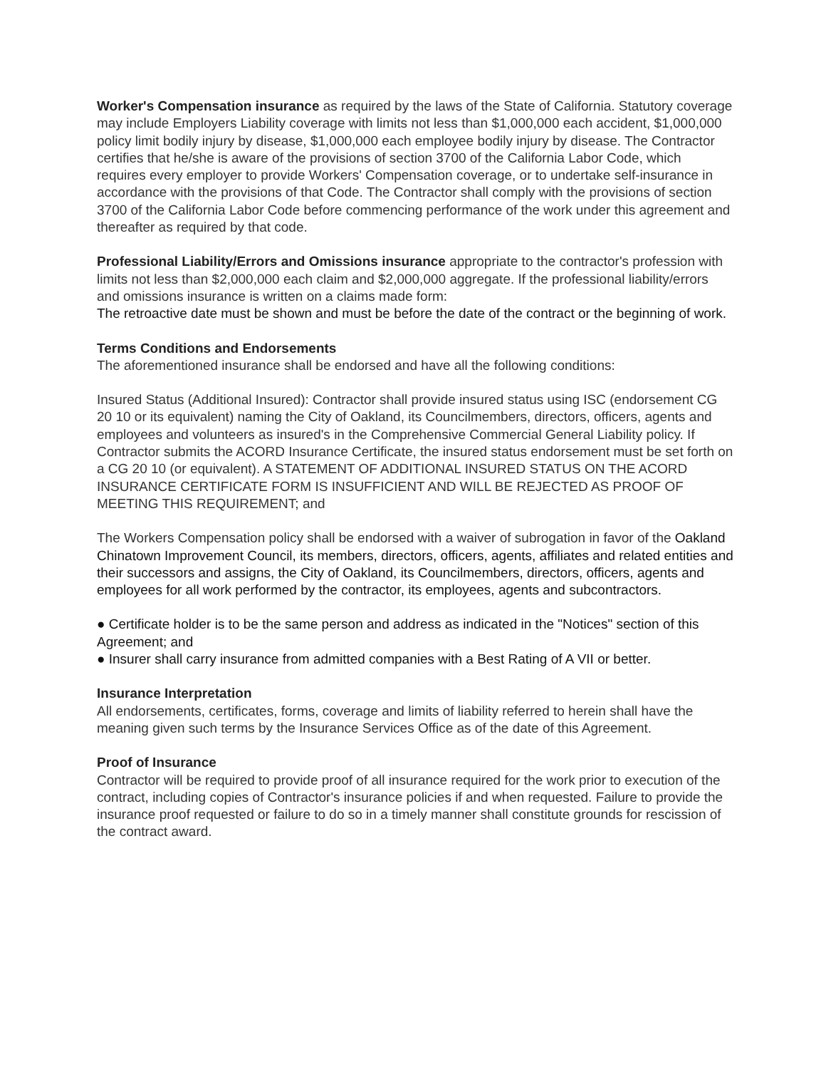Worker's Compensation insurance as required by the laws of the State of California. Statutory coverage may include Employers Liability coverage with limits not less than $1,000,000 each accident, $1,000,000 policy limit bodily injury by disease, $1,000,000 each employee bodily injury by disease. The Contractor certifies that he/she is aware of the provisions of section 3700 of the California Labor Code, which requires every employer to provide Workers' Compensation coverage, or to undertake self-insurance in accordance with the provisions of that Code. The Contractor shall comply with the provisions of section 3700 of the California Labor Code before commencing performance of the work under this agreement and thereafter as required by that code.
Professional Liability/Errors and Omissions insurance appropriate to the contractor's profession with limits not less than $2,000,000 each claim and $2,000,000 aggregate. If the professional liability/errors and omissions insurance is written on a claims made form:
The retroactive date must be shown and must be before the date of the contract or the beginning of work.
Terms Conditions and Endorsements
The aforementioned insurance shall be endorsed and have all the following conditions:
Insured Status (Additional Insured): Contractor shall provide insured status using ISC (endorsement CG 20 10 or its equivalent) naming the City of Oakland, its Councilmembers, directors, officers, agents and employees and volunteers as insured's in the Comprehensive Commercial General Liability policy. If Contractor submits the ACORD Insurance Certificate, the insured status endorsement must be set forth on a CG 20 10 (or equivalent). A STATEMENT OF ADDITIONAL INSURED STATUS ON THE ACORD INSURANCE CERTIFICATE FORM IS INSUFFICIENT AND WILL BE REJECTED AS PROOF OF MEETING THIS REQUIREMENT; and
The Workers Compensation policy shall be endorsed with a waiver of subrogation in favor of the Oakland Chinatown Improvement Council, its members, directors, officers, agents, affiliates and related entities and their successors and assigns, the City of Oakland, its Councilmembers, directors, officers, agents and employees for all work performed by the contractor, its employees, agents and subcontractors.
● Certificate holder is to be the same person and address as indicated in the "Notices" section of this Agreement; and
● Insurer shall carry insurance from admitted companies with a Best Rating of A VII or better.
Insurance Interpretation
All endorsements, certificates, forms, coverage and limits of liability referred to herein shall have the meaning given such terms by the Insurance Services Office as of the date of this Agreement.
Proof of Insurance
Contractor will be required to provide proof of all insurance required for the work prior to execution of the contract, including copies of Contractor's insurance policies if and when requested. Failure to provide the insurance proof requested or failure to do so in a timely manner shall constitute grounds for rescission of the contract award.